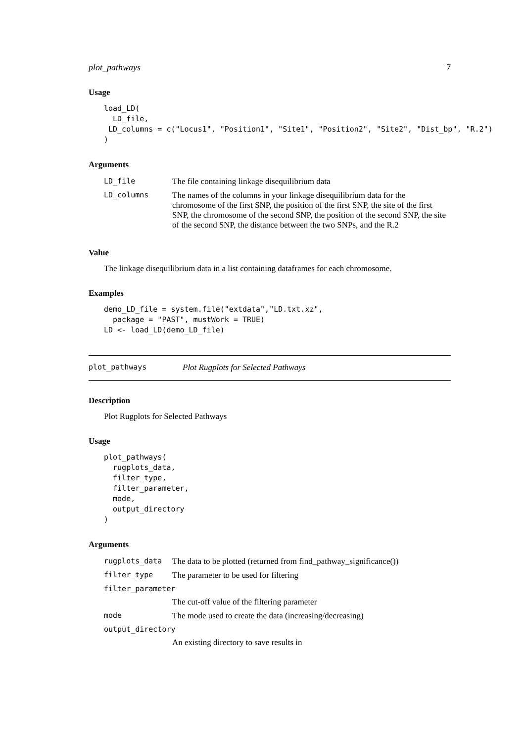plot_pathways 7
Usage
load_LD(
  LD_file,
 LD_columns = c("Locus1", "Position1", "Site1", "Position2", "Site2", "Dist_bp", "R.2")
)
Arguments
| LD_file | The file containing linkage disequilibrium data |
| LD_columns | The names of the columns in your linkage disequilibrium data for the chromosome of the first SNP, the position of the first SNP, the site of the first SNP, the chromosome of the second SNP, the position of the second SNP, the site of the second SNP, the distance between the two SNPs, and the R.2 |
Value
The linkage disequilibrium data in a list containing dataframes for each chromosome.
Examples
demo_LD_file = system.file("extdata","LD.txt.xz",
  package = "PAST", mustWork = TRUE)
LD <- load_LD(demo_LD_file)
plot_pathways Plot Rugplots for Selected Pathways
Description
Plot Rugplots for Selected Pathways
Usage
plot_pathways(
  rugplots_data,
  filter_type,
  filter_parameter,
  mode,
  output_directory
)
Arguments
| rugplots_data | The data to be plotted (returned from find_pathway_significance()) |
| filter_type | The parameter to be used for filtering |
| filter_parameter | |
| | The cut-off value of the filtering parameter |
| mode | The mode used to create the data (increasing/decreasing) |
| output_directory | |
| | An existing directory to save results in |